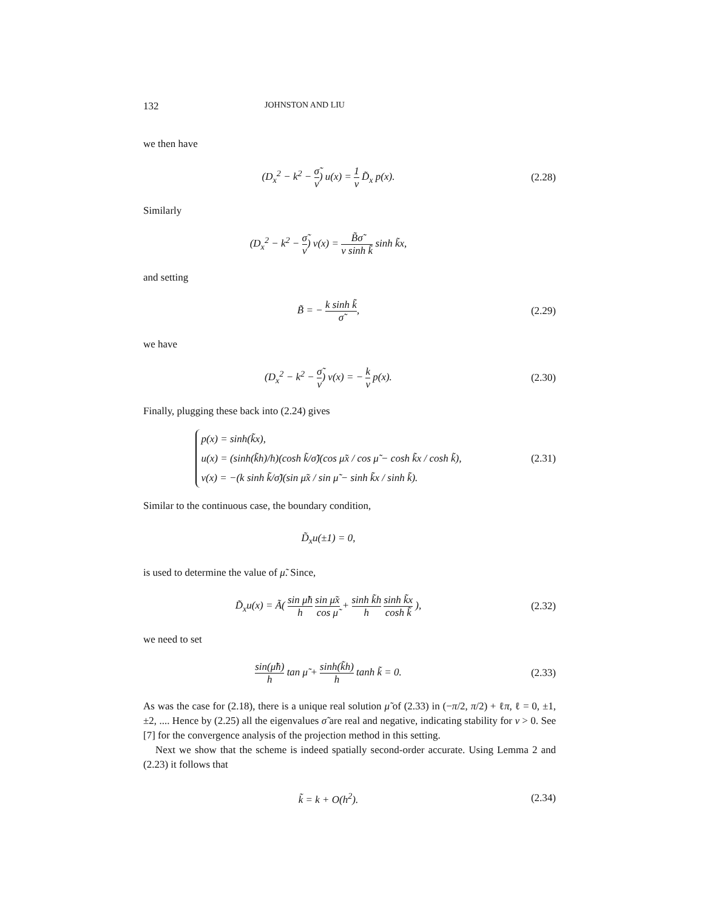132 JOHNSTON AND LIU
we then have
(D<sub>x</sub><sup>2</sup> − k<sup>2</sup> − σ̃ ν) u(x) = 1 ν D̃<sub>x</sub> p(x).
(2.28)
Similarly
(D<sub>x</sub><sup>2</sup> − k<sup>2</sup> − σ̃ ν) v(x) = B̃σ̃ ν sinh k̃ sinh k̃x,
and setting
B̃ = − k sinh k̃ σ̃, (2.29)
we have
(D<sub>x</sub><sup>2</sup> − k<sup>2</sup> − σ̃ ν) v(x) = − k ν p(x).
(2.30)
Finally, plugging these back into (2.24) gives
p(x) = sinh(k̃x),
u(x) = (sinh(k̃h)/h)(cosh k̃/σ̃)(cos μ̃x / cos μ̃ − cosh k̃x / cosh k̃),
v(x) = −(k sinh k̃/σ̃)(sin μ̃x / sin μ̃ − sinh k̃x / sinh k̃).
(2.31)
Similar to the continuous case, the boundary condition,
D̃<sub>x</sub>u(±1) = 0,
is used to determine the value of μ̃. Since,
D̃<sub>x</sub>u(x) = Ã( sin μ̃h h sin μ̃x cos μ̃ + sinh k̃h h sinh k̃x cosh k̃ ),
(2.32)
we need to set
sin(μ̃h) h tan μ̃ + sinh(k̃h) h tanh k̃ = 0.
(2.33)
As was the case for (2.18), there is a unique real solution μ̃ of (2.33) in (−π/2, π/2) + ℓπ, ℓ = 0, ±1, ±2, .... Hence by (2.25) all the eigenvalues σ̃ are real and negative, indicating stability for ν > 0. See [7] for the convergence analysis of the projection method in this setting.
Next we show that the scheme is indeed spatially second-order accurate. Using Lemma 2 and (2.23) it follows that
k̃ = k + O(h<sup>2</sup>). (2.34)